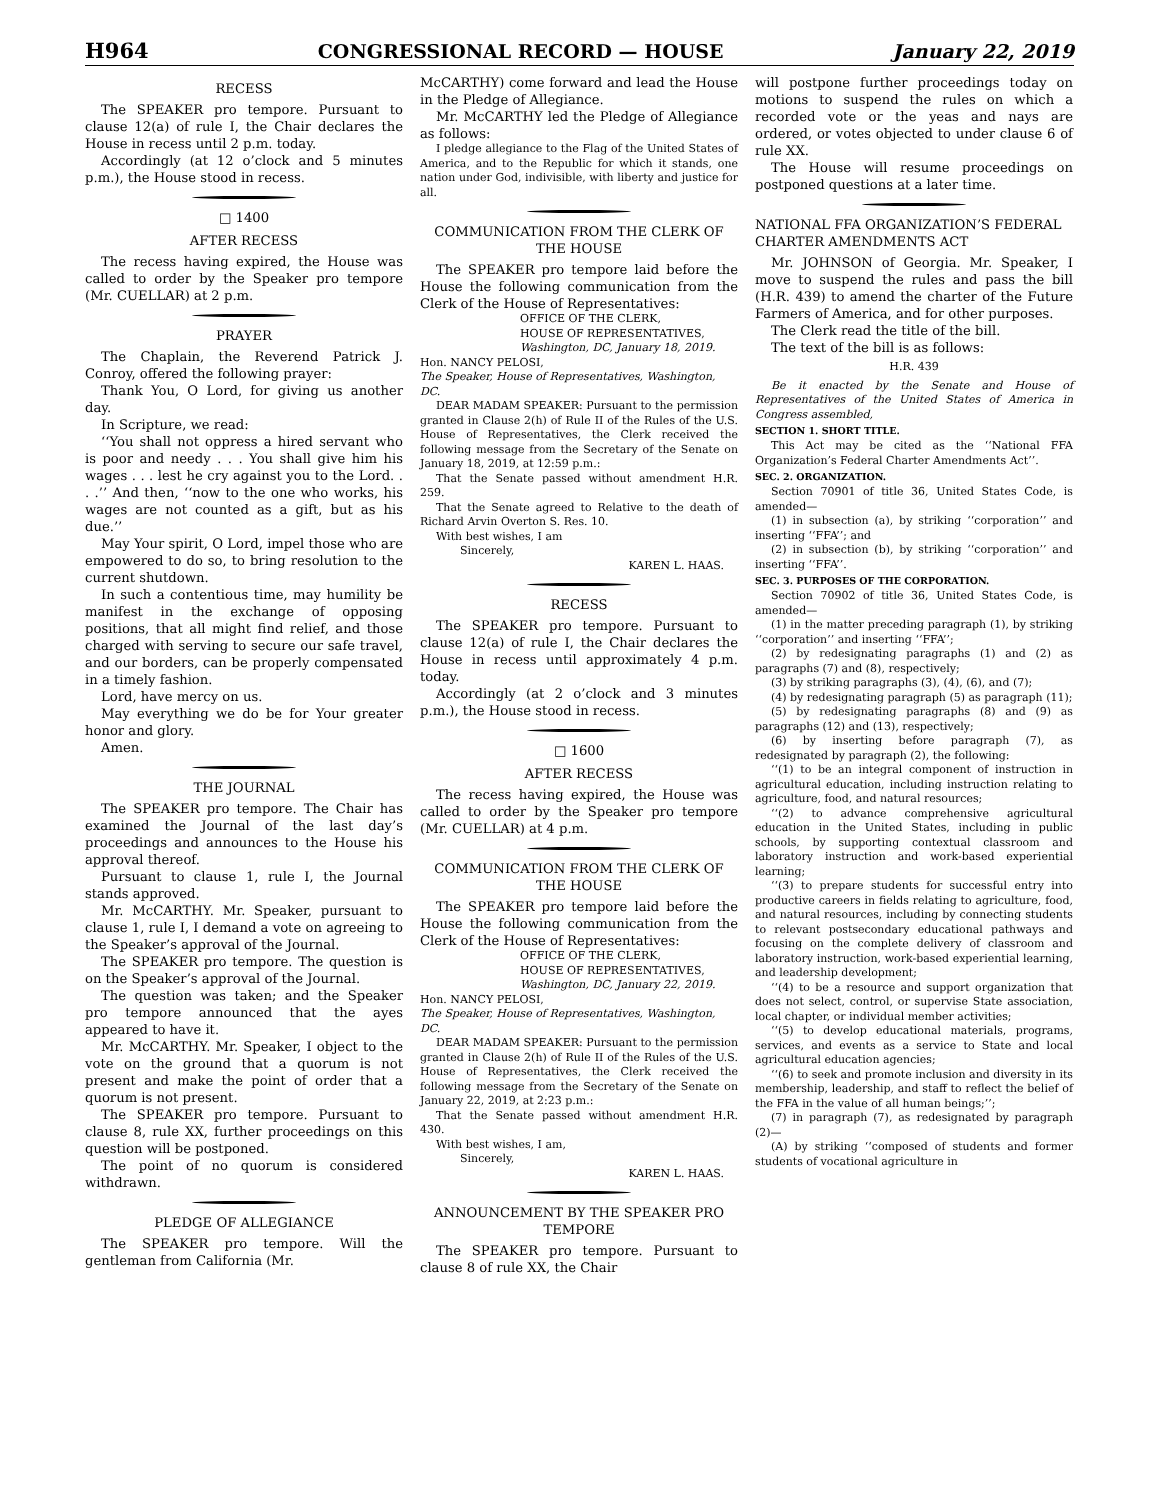H964 CONGRESSIONAL RECORD — HOUSE January 22, 2019
RECESS
The SPEAKER pro tempore. Pursuant to clause 12(a) of rule I, the Chair declares the House in recess until 2 p.m. today.
Accordingly (at 12 o’clock and 5 minutes p.m.), the House stood in recess.
□ 1400
AFTER RECESS
The recess having expired, the House was called to order by the Speaker pro tempore (Mr. CUELLAR) at 2 p.m.
PRAYER
The Chaplain, the Reverend Patrick J. Conroy, offered the following prayer:
Thank You, O Lord, for giving us another day.
In Scripture, we read:
‘‘You shall not oppress a hired servant who is poor and needy . . . You shall give him his wages . . . lest he cry against you to the Lord. . . .’’ And then, ‘‘now to the one who works, his wages are not counted as a gift, but as his due.’’
May Your spirit, O Lord, impel those who are empowered to do so, to bring resolution to the current shutdown.
In such a contentious time, may humility be manifest in the exchange of opposing positions, that all might find relief, and those charged with serving to secure our safe travel, and our borders, can be properly compensated in a timely fashion.
Lord, have mercy on us.
May everything we do be for Your greater honor and glory.
Amen.
THE JOURNAL
The SPEAKER pro tempore. The Chair has examined the Journal of the last day’s proceedings and announces to the House his approval thereof.
Pursuant to clause 1, rule I, the Journal stands approved.
Mr. McCARTHY. Mr. Speaker, pursuant to clause 1, rule I, I demand a vote on agreeing to the Speaker’s approval of the Journal.
The SPEAKER pro tempore. The question is on the Speaker’s approval of the Journal.
The question was taken; and the Speaker pro tempore announced that the ayes appeared to have it.
Mr. McCARTHY. Mr. Speaker, I object to the vote on the ground that a quorum is not present and make the point of order that a quorum is not present.
The SPEAKER pro tempore. Pursuant to clause 8, rule XX, further proceedings on this question will be postponed.
The point of no quorum is considered withdrawn.
PLEDGE OF ALLEGIANCE
The SPEAKER pro tempore. Will the gentleman from California (Mr.
McCARTHY) come forward and lead the House in the Pledge of Allegiance.
Mr. McCARTHY led the Pledge of Allegiance as follows:
I pledge allegiance to the Flag of the United States of America, and to the Republic for which it stands, one nation under God, indivisible, with liberty and justice for all.
COMMUNICATION FROM THE CLERK OF THE HOUSE
The SPEAKER pro tempore laid before the House the following communication from the Clerk of the House of Representatives:
OFFICE OF THE CLERK,
HOUSE OF REPRESENTATIVES,
Washington, DC, January 18, 2019.
Hon. NANCY PELOSI,
The Speaker, House of Representatives, Washington, DC.
DEAR MADAM SPEAKER: Pursuant to the permission granted in Clause 2(h) of Rule II of the Rules of the U.S. House of Representatives, the Clerk received the following message from the Secretary of the Senate on January 18, 2019, at 12:59 p.m.:
That the Senate passed without amendment H.R. 259.
That the Senate agreed to Relative to the death of Richard Arvin Overton S. Res. 10.
With best wishes, I am
Sincerely,
KAREN L. HAAS.
RECESS
The SPEAKER pro tempore. Pursuant to clause 12(a) of rule I, the Chair declares the House in recess until approximately 4 p.m. today.
Accordingly (at 2 o’clock and 3 minutes p.m.), the House stood in recess.
□ 1600
AFTER RECESS
The recess having expired, the House was called to order by the Speaker pro tempore (Mr. CUELLAR) at 4 p.m.
COMMUNICATION FROM THE CLERK OF THE HOUSE
The SPEAKER pro tempore laid before the House the following communication from the Clerk of the House of Representatives:
OFFICE OF THE CLERK,
HOUSE OF REPRESENTATIVES,
Washington, DC, January 22, 2019.
Hon. NANCY PELOSI,
The Speaker, House of Representatives, Washington, DC.
DEAR MADAM SPEAKER: Pursuant to the permission granted in Clause 2(h) of Rule II of the Rules of the U.S. House of Representatives, the Clerk received the following message from the Secretary of the Senate on January 22, 2019, at 2:23 p.m.:
That the Senate passed without amendment H.R. 430.
With best wishes, I am,
Sincerely,
KAREN L. HAAS.
ANNOUNCEMENT BY THE SPEAKER PRO TEMPORE
The SPEAKER pro tempore. Pursuant to clause 8 of rule XX, the Chair
will postpone further proceedings today on motions to suspend the rules on which a recorded vote or the yeas and nays are ordered, or votes objected to under clause 6 of rule XX.
The House will resume proceedings on postponed questions at a later time.
NATIONAL FFA ORGANIZATION’S FEDERAL CHARTER AMENDMENTS ACT
Mr. JOHNSON of Georgia. Mr. Speaker, I move to suspend the rules and pass the bill (H.R. 439) to amend the charter of the Future Farmers of America, and for other purposes.
The Clerk read the title of the bill.
The text of the bill is as follows:
H.R. 439
Be it enacted by the Senate and House of Representatives of the United States of America in Congress assembled,
SECTION 1. SHORT TITLE.
This Act may be cited as the ‘‘National FFA Organization’s Federal Charter Amendments Act’’.
SEC. 2. ORGANIZATION.
Section 70901 of title 36, United States Code, is amended—
(1) in subsection (a), by striking ‘‘corporation’’ and inserting ‘‘FFA’’; and
(2) in subsection (b), by striking ‘‘corporation’’ and inserting ‘‘FFA’’.
SEC. 3. PURPOSES OF THE CORPORATION.
Section 70902 of title 36, United States Code, is amended—
(1) in the matter preceding paragraph (1), by striking ‘‘corporation’’ and inserting ‘‘FFA’’;
(2) by redesignating paragraphs (1) and (2) as paragraphs (7) and (8), respectively;
(3) by striking paragraphs (3), (4), (6), and (7);
(4) by redesignating paragraph (5) as paragraph (11);
(5) by redesignating paragraphs (8) and (9) as paragraphs (12) and (13), respectively;
(6) by inserting before paragraph (7), as redesignated by paragraph (2), the following:
‘‘(1) to be an integral component of instruction in agricultural education, including instruction relating to agriculture, food, and natural resources;
‘‘(2) to advance comprehensive agricultural education in the United States, including in public schools, by supporting contextual classroom and laboratory instruction and work-based experiential learning;
‘‘(3) to prepare students for successful entry into productive careers in fields relating to agriculture, food, and natural resources, including by connecting students to relevant postsecondary educational pathways and focusing on the complete delivery of classroom and laboratory instruction, work-based experiential learning, and leadership development;
‘‘(4) to be a resource and support organization that does not select, control, or supervise State association, local chapter, or individual member activities;
‘‘(5) to develop educational materials, programs, services, and events as a service to State and local agricultural education agencies;
‘‘(6) to seek and promote inclusion and diversity in its membership, leadership, and staff to reflect the belief of the FFA in the value of all human beings;’’;
(7) in paragraph (7), as redesignated by paragraph (2)—
(A) by striking ‘‘composed of students and former students of vocational agriculture in